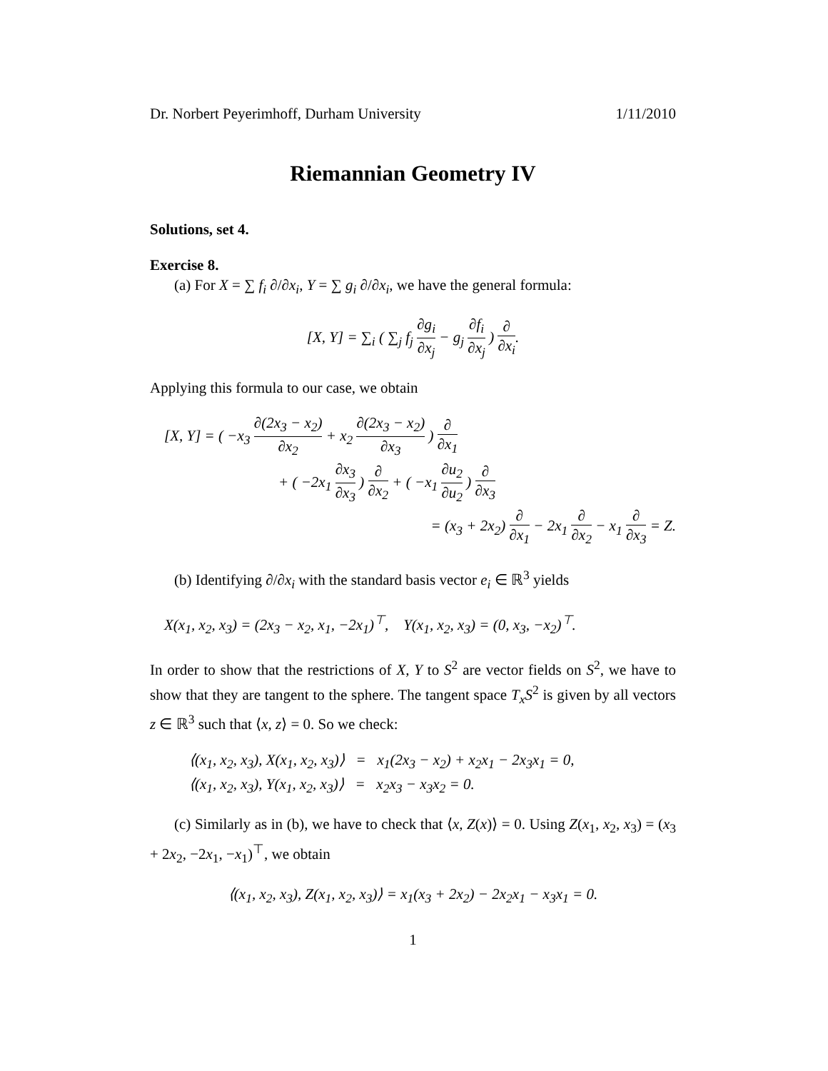Dr. Norbert Peyerimhoff, Durham University 1/11/2010
Riemannian Geometry IV
Solutions, set 4.
Exercise 8.
(a) For X = ∑ f<sub>i</sub> ∂/∂x<sub>i</sub>, Y = ∑ g<sub>i</sub> ∂/∂x<sub>i</sub>, we have the general formula:
[X, Y] = ∑<sub>i</sub> ( ∑<sub>j</sub> f<sub>j</sub> ∂g<sub>i</sub> ∂x<sub>j</sub> − g<sub>j</sub> ∂f<sub>i</sub> ∂x<sub>j</sub> ) ∂ ∂x<sub>i</sub>.
Applying this formula to our case, we obtain
[X, Y] = ( −x<sub>3</sub> ∂(2x<sub>3</sub> − x<sub>2</sub>) ∂x<sub>2</sub> + x<sub>2</sub> ∂(2x<sub>3</sub> − x<sub>2</sub>) ∂x<sub>3</sub> ) ∂ ∂x<sub>1</sub>
+ ( −2x<sub>1</sub> ∂x<sub>3</sub> ∂x<sub>3</sub> ) ∂ ∂x<sub>2</sub> + ( −x<sub>1</sub> ∂u<sub>2</sub> ∂u<sub>2</sub> ) ∂ ∂x<sub>3</sub>
= (x<sub>3</sub> + 2x<sub>2</sub>) ∂ ∂x<sub>1</sub> − 2x<sub>1</sub> ∂ ∂x<sub>2</sub> − x<sub>1</sub> ∂ ∂x<sub>3</sub> = Z.
(b) Identifying ∂/∂x<sub>i</sub> with the standard basis vector e<sub>i</sub> ∈ ℝ<sup>3</sup> yields
X(x<sub>1</sub>, x<sub>2</sub>, x<sub>3</sub>) = (2x<sub>3</sub> − x<sub>2</sub>, x<sub>1</sub>, −2x<sub>1</sub>)<sup>⊤</sup>, Y(x<sub>1</sub>, x<sub>2</sub>, x<sub>3</sub>) = (0, x<sub>3</sub>, −x<sub>2</sub>)<sup>⊤</sup>.
In order to show that the restrictions of X, Y to S<sup>2</sup> are vector fields on S<sup>2</sup>, we have to show that they are tangent to the sphere. The tangent space T<sub>x</sub>S<sup>2</sup> is given by all vectors z ∈ ℝ<sup>3</sup> such that ⟨x, z⟩ = 0. So we check:
⟨(x<sub>1</sub>, x<sub>2</sub>, x<sub>3</sub>), X(x<sub>1</sub>, x<sub>2</sub>, x<sub>3</sub>)⟩ = x<sub>1</sub>(2x<sub>3</sub> − x<sub>2</sub>) + x<sub>2</sub>x<sub>1</sub> − 2x<sub>3</sub>x<sub>1</sub> = 0,
⟨(x<sub>1</sub>, x<sub>2</sub>, x<sub>3</sub>), Y(x<sub>1</sub>, x<sub>2</sub>, x<sub>3</sub>)⟩ = x<sub>2</sub>x<sub>3</sub> − x<sub>3</sub>x<sub>2</sub> = 0.
(c) Similarly as in (b), we have to check that ⟨x, Z(x)⟩ = 0. Using Z(x<sub>1</sub>, x<sub>2</sub>, x<sub>3</sub>) = (x<sub>3</sub> + 2x<sub>2</sub>, −2x<sub>1</sub>, −x<sub>1</sub>)<sup>⊤</sup>, we obtain
⟨(x<sub>1</sub>, x<sub>2</sub>, x<sub>3</sub>), Z(x<sub>1</sub>, x<sub>2</sub>, x<sub>3</sub>)⟩ = x<sub>1</sub>(x<sub>3</sub> + 2x<sub>2</sub>) − 2x<sub>2</sub>x<sub>1</sub> − x<sub>3</sub>x<sub>1</sub> = 0.
1